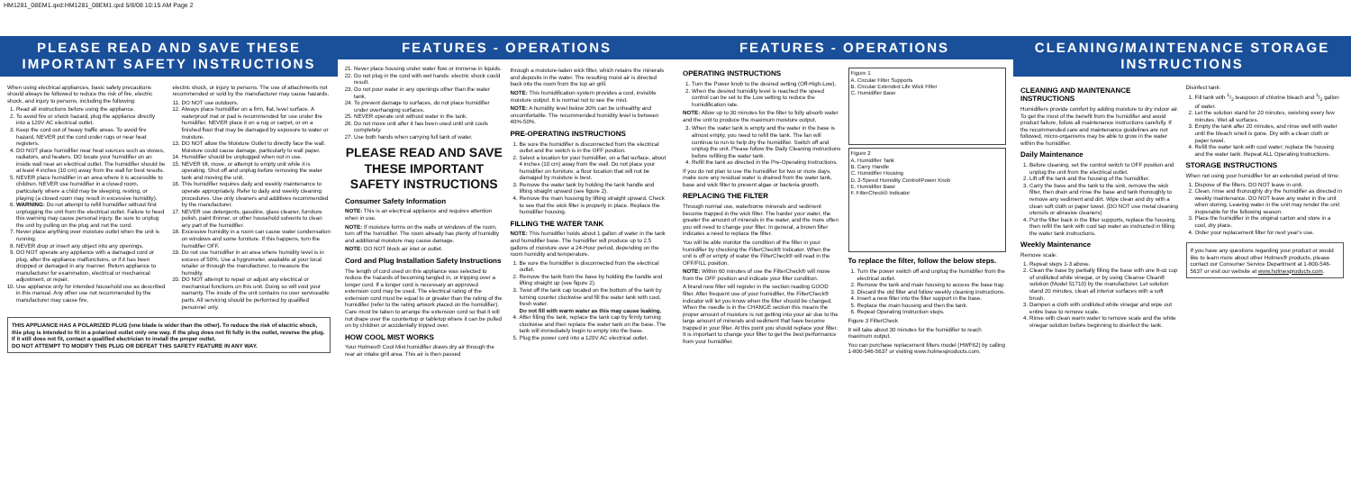HM1281_08EM1.qxd:HM1281_08EM1.qxd 5/8/08 10:15 AM Page 2
PLEASE READ AND SAVE THESE IMPORTANT SAFETY INSTRUCTIONS
When using electrical appliances, basic safety precautions should always be followed to reduce the risk of fire, electric shock, and injury to persons, including the following:
1. Read all instructions before using the appliance.
2. To avoid fire or shock hazard, plug the appliance directly into a 120V AC electrical outlet.
3. Keep the cord out of heavy traffic areas. To avoid fire hazard, NEVER put the cord under rugs or near heat registers.
4. DO NOT place humidifier near heat sources such as stoves, radiators, and heaters. DO locate your humidifier on an inside wall near an electrical outlet. The humidifier should be at least 4 inches (10 cm) away from the wall for best results.
5. NEVER place humidifier in an area where it is accessible to children. NEVER use humidifier in a closed room, particularly where a child may be sleeping, resting, or playing (a closed room may result in excessive humidity).
6. WARNING: Do not attempt to refill humidifier without first unplugging the unit from the electrical outlet. Failure to heed this warning may cause personal injury. Be sure to unplug the unit by pulling on the plug and not the cord.
7. Never place anything over moisture outlet when the unit is running.
8. NEVER drop or insert any object into any openings.
9. DO NOT operate any appliance with a damaged cord or plug, after the appliance malfunctions, or if it has been dropped or damaged in any manner. Return appliance to manufacturer for examination, electrical or mechanical adjustment, or repair.
10. Use appliance only for intended household use as described in this manual. Any other use not recommended by the manufacturer may cause fire,
electric shock, or injury to persons. The use of attachments not recommended or sold by the manufacturer may cause hazards.
11. DO NOT use outdoors.
12. Always place humidifier on a firm, flat, level surface. A waterproof mat or pad is recommended for use under the humidifier. NEVER place it on a rug or carpet, or on a finished floor that may be damaged by exposure to water or moisture.
13. DO NOT allow the Moisture Outlet to directly face the wall. Moisture could cause damage, particularly to wall paper.
14. Humidifier should be unplugged when not in use.
15. NEVER tilt, move, or attempt to empty unit while it is operating. Shut off and unplug before removing the water tank and moving the unit.
16. This humidifier requires daily and weekly maintenance to operate appropriately. Refer to daily and weekly cleaning procedures. Use only cleaners and additives recommended by the manufacturer.
17. NEVER use detergents, gasoline, glass cleaner, furniture polish, paint thinner, or other household solvents to clean any part of the humidifier.
18. Excessive humidity in a room can cause water condensation on windows and some furniture. If this happens, turn the humidifier OFF.
19. Do not use humidifier in an area where humidity level is in excess of 50%. Use a hygrometer, available at your local retailer or through the manufacturer, to measure the humidity.
20. DO NOT attempt to repair or adjust any electrical or mechanical functions on this unit. Doing so will void your warranty. The inside of the unit contains no user serviceable parts. All servicing should be performed by qualified personnel only.
THIS APPLIANCE HAS A POLARIZED PLUG (one blade is wider than the other). To reduce the risk of electric shock, this plug is intended to fit in a polarized outlet only one way. If the plug does not fit fully in the outlet, reverse the plug. If it still does not fit, contact a qualified electrician to install the proper outlet.
DO NOT ATTEMPT TO MODIFY THIS PLUG OR DEFEAT THIS SAFETY FEATURE IN ANY WAY.
FEATURES - OPERATIONS
21. Never place housing under water flow or immerse in liquids.
22. Do not plug in the cord with wet hands: electric shock could result.
23. Do not pour water in any openings other than the water tank.
24. To prevent damage to surfaces, do not place humidifier under overhanging surfaces.
25. NEVER operate unit without water in the tank.
26. Do not move unit after it has been used until unit cools completely.
27. Use both hands when carrying full tank of water.
PLEASE READ AND SAVE THESE IMPORTANT SAFETY INSTRUCTIONS
Consumer Safety Information
NOTE: This is an electrical appliance and requires attention when in use.
NOTE: If moisture forms on the walls or windows of the room, turn off the humidifier. The room already has plenty of humidity and additional moisture may cause damage.
NOTE: DO NOT block air inlet or outlet.
Cord and Plug Installation Safety Instructions
The length of cord used on this appliance was selected to reduce the hazards of becoming tangled in, or tripping over a longer cord. If a longer cord is necessary an approved extension cord may be used. The electrical rating of the extension cord must be equal to or greater than the rating of the humidifier (refer to the rating artwork placed on the humidifier). Care must be taken to arrange the extension cord so that it will not drape over the countertop or tabletop where it can be pulled on by children or accidentally tripped over.
HOW COOL MIST WORKS
Your Holmes® Cool Mist humidifier draws dry air through the rear air intake grill area. This air is then passed
through a moisture-laden wick filter, which retains the minerals and deposits in the water. The resulting moist air is directed back into the room from the top air grill.
NOTE: This humidification system provides a cool, invisible moisture output. It is normal not to see the mist.
NOTE: A humidity level below 30% can be unhealthy and uncomfortable. The recommended humidity level is between 40%-50%.
PRE-OPERATING INSTRUCTIONS
1. Be sure the humidifier is disconnected from the electrical outlet and the switch is in the OFF position.
2. Select a location for your humidifier, on a flat surface, about 4 inches (10 cm) away from the wall. Do not place your humidifier on furniture; a floor location that will not be damaged by moisture is best.
3. Remove the water tank by holding the tank handle and lifting straight upward (see figure 2).
4. Remove the main housing by lifting straight upward. Check to see that the wick filter is properly in place. Replace the humidifier housing.
FILLING THE WATER TANK
NOTE: This humidifier holds about 1 gallon of water in the tank and humidifier base. The humidifier will produce up to 2.5 gallons of moisture over a 24-Hour period, depending on the room humidity and temperature.
1. Be sure the humidifier is disconnected from the electrical outlet.
2. Remove the tank from the base by holding the handle and lifting straight up (see figure 2).
3. Twist off the tank cap located on the bottom of the tank by turning counter clockwise and fill the water tank with cool, fresh water.
Do not fill with warm water as this may cause leaking.
4. After filling the tank, replace the tank cap by firmly turning clockwise and then replace the water tank on the base. The tank will immediately begin to empty into the base.
5. Plug the power cord into a 120V AC electrical outlet.
FEATURES - OPERATIONS
OPERATING INSTRUCTIONS
1. Turn the Power knob to the desired setting (Off-High-Low).
2. When the desired humidity level is reached the speed control can be set to the Low setting to reduce the humidification rate.
NOTE: Allow up to 30 minutes for the filter to fully absorb water and the unit to produce the maximum moisture output.
3. When the water tank is empty and the water in the base is almost empty, you need to refill the tank. The fan will continue to run to help dry the humidifier. Switch off and unplug the unit. Please follow the Daily Cleaning instructions before refilling the water tank.
4. Refill the tank as directed in the Pre-Operating Instructions.
If you do not plan to use the humidifier for two or more days, make sure any residual water is drained from the water tank, base and wick filter to prevent algae or bacteria growth.
REPLACING THE FILTER
Through normal use, waterborne minerals and sediment become trapped in the wick filter. The harder your water, the greater the amount of minerals in the water, and the more often you will need to change your filter. In general, a brown filter indicates a need to replace the filter.
You will be able monitor the condition of the filter in your humidifier by checking the FilterCheck® Indicator. When the unit is off or empty of water the FilterCheck® will read in the OFF/FILL position.
NOTE: Within 60 minutes of use the FilterCheck® will move from the OFF position and indicate your filter condition.
A brand new filter will register in the section reading GOOD filter. After frequent use of your humidifier, the FilterCheck® indicator will let you know when the filter should be changed. When the needle is in the CHANGE section this means the proper amount of moisture is not getting into your air due to the large amount of minerals and sediment that have become trapped in your filter. At this point you should replace your filter. It is important to change your filter to get the best performance from your humidifier.
Figure 1
A. Circular Filter Supports
B. Circular Extended Life Wick Filter
C. Humidifier Base
Figure 2
A. Humidifier Tank
B. Carry Handle
C. Humidifier Housing
D. 2-Speed Humidity Control/Power Knob
E. Humidifier Base
F. FilterCheck® Indicator
To replace the filter, follow the below steps.
1. Turn the power switch off and unplug the humidifier from the electrical outlet.
2. Remove the tank and main housing to access the base tray.
3. Discard the old filter and follow weekly cleaning instructions.
4. Insert a new filter into the filter support in the base.
5. Replace the main housing and then the tank.
6. Repeat Operating Instruction steps.
Figure 3 FilterCheck
It will take about 30 minutes for the humidifier to reach maximum output.
You can purchase replacement filters model (HWF62) by calling 1-800-546-5637 or visiting www.holmesproducts.com.
CLEANING/MAINTENANCE STORAGE INSTRUCTIONS
CLEANING AND MAINTENANCE INSTRUCTIONS
Humidifiers provide comfort by adding moisture to dry indoor air. To get the most of the benefit from the humidifier and avoid product failure, follow all maintenance instructions carefully. If the recommended care and maintenance guidelines are not followed, micro-organisms may be able to grow in the water within the humidifier.
Daily Maintenance
1. Before cleaning, set the control switch to OFF position and unplug the unit from the electrical outlet.
2. Lift off the tank and the housing of the humidifier.
3. Carry the base and the tank to the sink, remove the wick filter, then drain and rinse the base and tank thoroughly to remove any sediment and dirt. Wipe clean and dry with a clean soft cloth or paper towel. (DO NOT use metal cleaning utensils or abrasive cleaners)
4. Put the filter back in the filter supports, replace the housing, then refill the tank with cool tap water as instructed in filling the water tank instructions.
Weekly Maintenance
Remove scale:
1. Repeat steps 1-3 above.
2. Clean the base by partially filling the base with one 8-oz cup of undiluted white vinegar, or by using Cleanse Clean® solution (Model 51710) by the manufacturer. Let solution stand 20 minutes, clean all interior surfaces with a soft brush.
3. Dampen a cloth with undiluted white vinegar and wipe out entire base to remove scale.
4. Rinse with clean warm water to remove scale and the white vinegar solution before beginning to disinfect the tank.
Disinfect tank:
1. Fill tank with 1/2 teaspoon of chlorine bleach and 1/2 gallon of water.
2. Let the solution stand for 20 minutes, swishing every few minutes. Wet all surfaces.
3. Empty the tank after 20 minutes, and rinse well with water until the bleach smell is gone. Dry with a clean cloth or paper towel.
4. Refill the water tank with cool water; replace the housing and the water tank. Repeat ALL Operating Instructions.
STORAGE INSTRUCTIONS
When not using your humidifier for an extended period of time:
1. Dispose of the filters. DO NOT leave in unit.
2. Clean, rinse and thoroughly dry the humidifier as directed in weekly maintenance. DO NOT leave any water in the unit when storing. Leaving water in the unit may render the unit inoperable for the following season.
3. Place the humidifier in the original carton and store in a cool, dry place.
4. Order your replacement filter for next year's use.
If you have any questions regarding your product or would like to learn more about other Holmes® products, please contact our Consumer Service Department at 1-800-546-5637 or visit our website at www.holmesproducts.com.